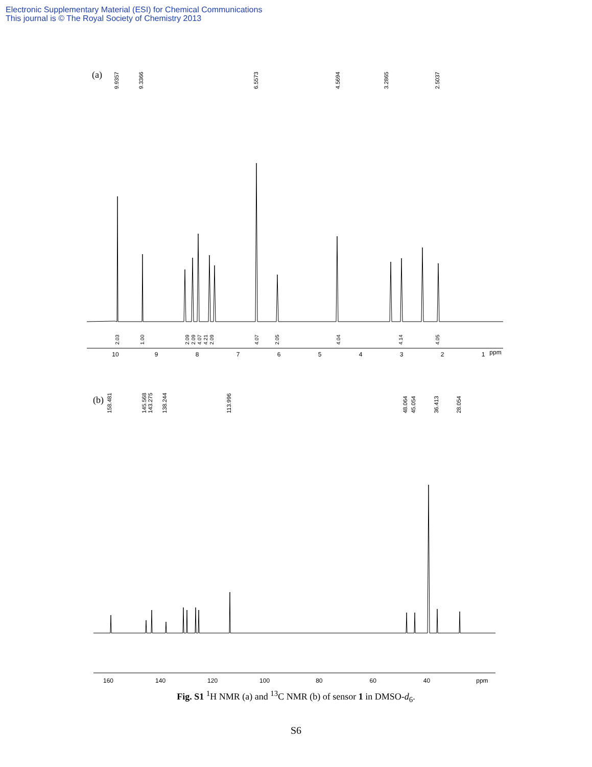Electronic Supplementary Material (ESI) for Chemical Communications
This journal is © The Royal Society of Chemistry 2013
(a)
9.9357
9.3366
6.5573
4.5694
3.2865
2.5037
10
9
8
7
6
5
4
3
2
1
ppm
2.03
1.00
2.09
2.09
4.07
4.21
2.09
4.07
2.05
4.04
4.14
4.05
(b)
158.481
145.568
143.275
138.244
113.996
48.064
45.054
36.413
28.054
160 140 120 100 80 60 40 ppm
Fig. S1 <sup>1</sup>H NMR (a) and <sup>13</sup>C NMR (b) of sensor 1 in DMSO-d<sub>6</sub>.
S6